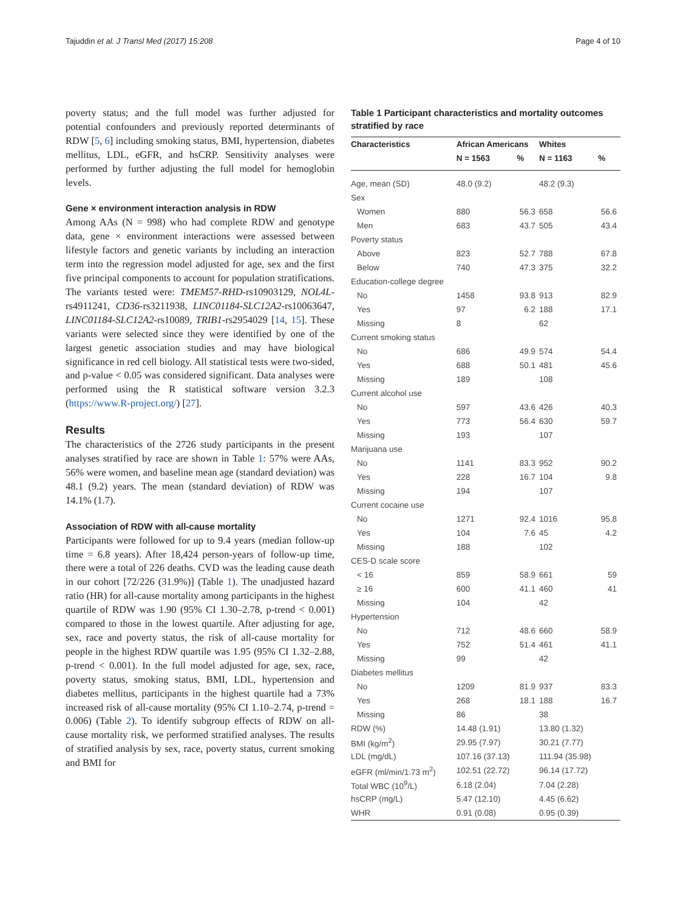Tajuddin et al. J Transl Med (2017) 15:208 Page 4 of 10
poverty status; and the full model was further adjusted for potential confounders and previously reported determinants of RDW [5, 6] including smoking status, BMI, hypertension, diabetes mellitus, LDL, eGFR, and hsCRP. Sensitivity analyses were performed by further adjusting the full model for hemoglobin levels.
Gene × environment interaction analysis in RDW
Among AAs (N = 998) who had complete RDW and genotype data, gene × environment interactions were assessed between lifestyle factors and genetic variants by including an interaction term into the regression model adjusted for age, sex and the first five principal components to account for population stratifications. The variants tested were: TMEM57-RHD-rs10903129, NOL4L-rs4911241, CD36-rs3211938, LINC01184-SLC12A2-rs10063647, LINC01184-SLC12A2-rs10089, TRIB1-rs2954029 [14, 15]. These variants were selected since they were identified by one of the largest genetic association studies and may have biological significance in red cell biology. All statistical tests were two-sided, and p-value < 0.05 was considered significant. Data analyses were performed using the R statistical software version 3.2.3 (https://www.R-project.org/) [27].
Results
The characteristics of the 2726 study participants in the present analyses stratified by race are shown in Table 1: 57% were AAs, 56% were women, and baseline mean age (standard deviation) was 48.1 (9.2) years. The mean (standard deviation) of RDW was 14.1% (1.7).
Association of RDW with all-cause mortality
Participants were followed for up to 9.4 years (median follow-up time = 6.8 years). After 18,424 person-years of follow-up time, there were a total of 226 deaths. CVD was the leading cause death in our cohort [72/226 (31.9%)] (Table 1). The unadjusted hazard ratio (HR) for all-cause mortality among participants in the highest quartile of RDW was 1.90 (95% CI 1.30–2.78, p-trend < 0.001) compared to those in the lowest quartile. After adjusting for age, sex, race and poverty status, the risk of all-cause mortality for people in the highest RDW quartile was 1.95 (95% CI 1.32–2.88, p-trend < 0.001). In the full model adjusted for age, sex, race, poverty status, smoking status, BMI, LDL, hypertension and diabetes mellitus, participants in the highest quartile had a 73% increased risk of all-cause mortality (95% CI 1.10–2.74, p-trend = 0.006) (Table 2). To identify subgroup effects of RDW on all-cause mortality risk, we performed stratified analyses. The results of stratified analysis by sex, race, poverty status, current smoking and BMI for
Table 1 Participant characteristics and mortality outcomes stratified by race
| Characteristics | African Americans | | Whites | |
| --- | --- | --- | --- | --- |
| | N = 1563 | % | N = 1163 | % |
| Age, mean (SD) | 48.0 (9.2) | | 48.2 (9.3) | |
| Sex | | | | |
| Women | 880 | 56.3 | 658 | 56.6 |
| Men | 683 | 43.7 | 505 | 43.4 |
| Poverty status | | | | |
| Above | 823 | 52.7 | 788 | 67.8 |
| Below | 740 | 47.3 | 375 | 32.2 |
| Education-college degree | | | | |
| No | 1458 | 93.8 | 913 | 82.9 |
| Yes | 97 | 6.2 | 188 | 17.1 |
| Missing | 8 | | 62 | |
| Current smoking status | | | | |
| No | 686 | 49.9 | 574 | 54.4 |
| Yes | 688 | 50.1 | 481 | 45.6 |
| Missing | 189 | | 108 | |
| Current alcohol use | | | | |
| No | 597 | 43.6 | 426 | 40.3 |
| Yes | 773 | 56.4 | 630 | 59.7 |
| Missing | 193 | | 107 | |
| Marijuana use | | | | |
| No | 1141 | 83.3 | 952 | 90.2 |
| Yes | 228 | 16.7 | 104 | 9.8 |
| Missing | 194 | | 107 | |
| Current cocaine use | | | | |
| No | 1271 | 92.4 | 1016 | 95.8 |
| Yes | 104 | 7.6 | 45 | 4.2 |
| Missing | 188 | | 102 | |
| CES-D scale score | | | | |
| < 16 | 859 | 58.9 | 661 | 59 |
| ≥ 16 | 600 | 41.1 | 460 | 41 |
| Missing | 104 | | 42 | |
| Hypertension | | | | |
| No | 712 | 48.6 | 660 | 58.9 |
| Yes | 752 | 51.4 | 461 | 41.1 |
| Missing | 99 | | 42 | |
| Diabetes mellitus | | | | |
| No | 1209 | 81.9 | 937 | 83.3 |
| Yes | 268 | 18.1 | 188 | 16.7 |
| Missing | 86 | | 38 | |
| RDW (%) | 14.48 (1.91) | | 13.80 (1.32) | |
| BMI (kg/m<sup>2</sup>) | 29.95 (7.97) | | 30.21 (7.77) | |
| LDL (mg/dL) | 107.16 (37.13) | | 111.94 (35.98) | |
| eGFR (ml/min/1.73 m<sup>2</sup>) | 102.51 (22.72) | | 96.14 (17.72) | |
| Total WBC (10<sup>9</sup>/L) | 6.18 (2.04) | | 7.04 (2.28) | |
| hsCRP (mg/L) | 5.47 (12.10) | | 4.45 (6.62) | |
| WHR | 0.91 (0.08) | | 0.95 (0.39) | |